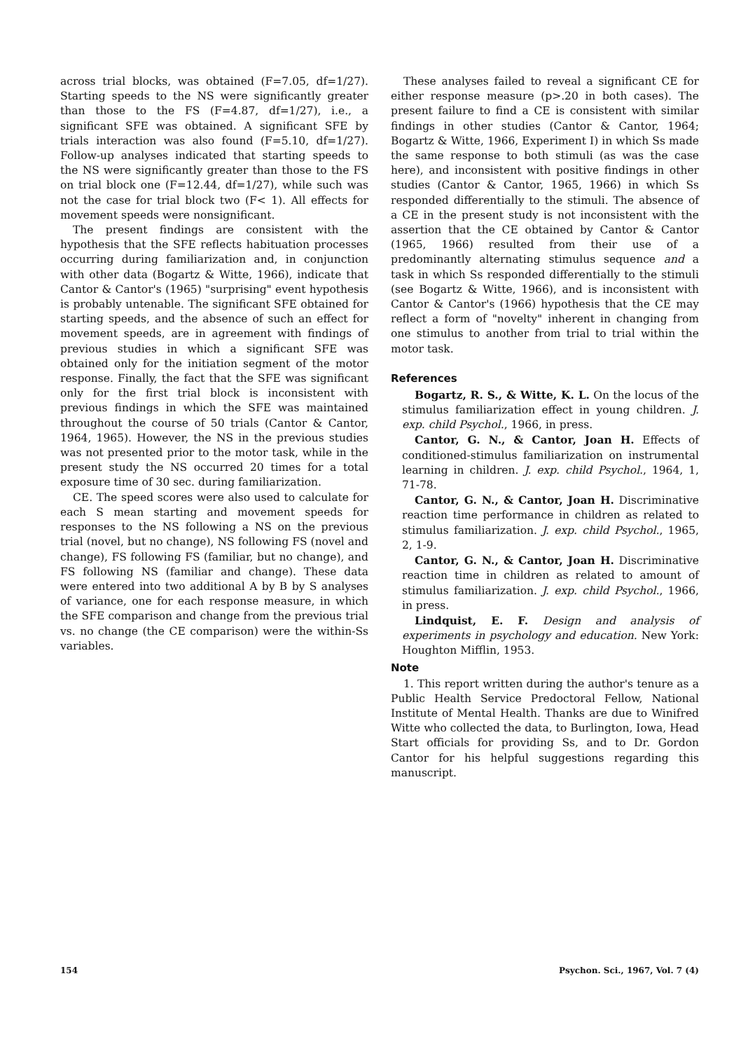across trial blocks, was obtained (F=7.05, df=1/27). Starting speeds to the NS were significantly greater than those to the FS (F=4.87, df=1/27), i.e., a significant SFE was obtained. A significant SFE by trials interaction was also found (F=5.10, df=1/27). Follow-up analyses indicated that starting speeds to the NS were significantly greater than those to the FS on trial block one (F=12.44, df=1/27), while such was not the case for trial block two (F< 1). All effects for movement speeds were nonsignificant.
The present findings are consistent with the hypothesis that the SFE reflects habituation processes occurring during familiarization and, in conjunction with other data (Bogartz & Witte, 1966), indicate that Cantor & Cantor's (1965) "surprising" event hypothesis is probably untenable. The significant SFE obtained for starting speeds, and the absence of such an effect for movement speeds, are in agreement with findings of previous studies in which a significant SFE was obtained only for the initiation segment of the motor response. Finally, the fact that the SFE was significant only for the first trial block is inconsistent with previous findings in which the SFE was maintained throughout the course of 50 trials (Cantor & Cantor, 1964, 1965). However, the NS in the previous studies was not presented prior to the motor task, while in the present study the NS occurred 20 times for a total exposure time of 30 sec. during familiarization.
CE. The speed scores were also used to calculate for each S mean starting and movement speeds for responses to the NS following a NS on the previous trial (novel, but no change), NS following FS (novel and change), FS following FS (familiar, but no change), and FS following NS (familiar and change). These data were entered into two additional A by B by S analyses of variance, one for each response measure, in which the SFE comparison and change from the previous trial vs. no change (the CE comparison) were the within-Ss variables.
These analyses failed to reveal a significant CE for either response measure (p>.20 in both cases). The present failure to find a CE is consistent with similar findings in other studies (Cantor & Cantor, 1964; Bogartz & Witte, 1966, Experiment I) in which Ss made the same response to both stimuli (as was the case here), and inconsistent with positive findings in other studies (Cantor & Cantor, 1965, 1966) in which Ss responded differentially to the stimuli. The absence of a CE in the present study is not inconsistent with the assertion that the CE obtained by Cantor & Cantor (1965, 1966) resulted from their use of a predominantly alternating stimulus sequence and a task in which Ss responded differentially to the stimuli (see Bogartz & Witte, 1966), and is inconsistent with Cantor & Cantor's (1966) hypothesis that the CE may reflect a form of "novelty" inherent in changing from one stimulus to another from trial to trial within the motor task.
References
Bogartz, R. S., & Witte, K. L. On the locus of the stimulus familiarization effect in young children. J. exp. child Psychol., 1966, in press.
Cantor, G. N., & Cantor, Joan H. Effects of conditioned-stimulus familiarization on instrumental learning in children. J. exp. child Psychol., 1964, 1, 71-78.
Cantor, G. N., & Cantor, Joan H. Discriminative reaction time performance in children as related to stimulus familiarization. J. exp. child Psychol., 1965, 2, 1-9.
Cantor, G. N., & Cantor, Joan H. Discriminative reaction time in children as related to amount of stimulus familiarization. J. exp. child Psychol., 1966, in press.
Lindquist, E. F. Design and analysis of experiments in psychology and education. New York: Houghton Mifflin, 1953.
Note
1. This report written during the author's tenure as a Public Health Service Predoctoral Fellow, National Institute of Mental Health. Thanks are due to Winifred Witte who collected the data, to Burlington, Iowa, Head Start officials for providing Ss, and to Dr. Gordon Cantor for his helpful suggestions regarding this manuscript.
154 Psychon. Sci., 1967, Vol. 7 (4)